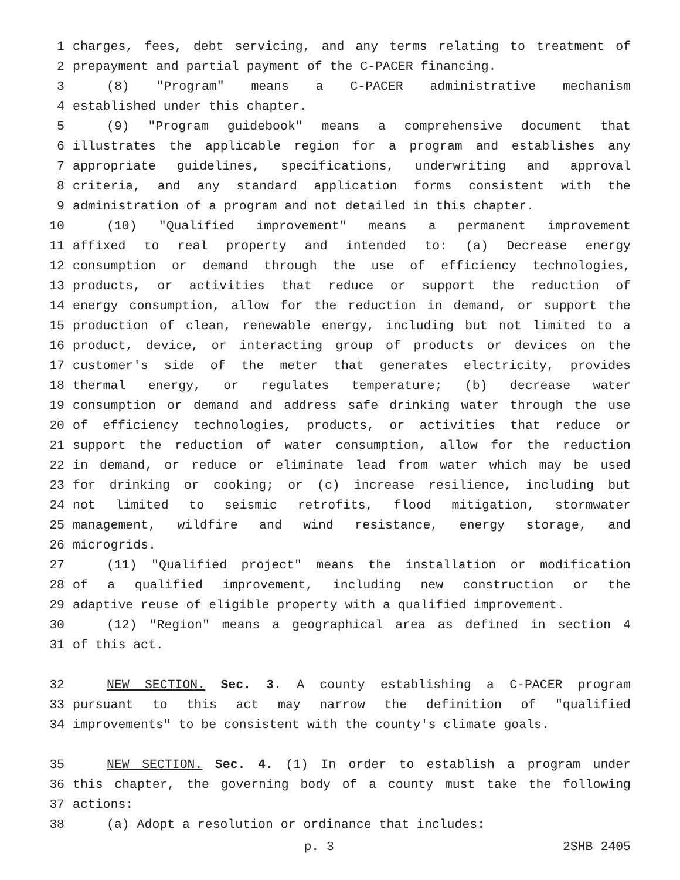1 charges, fees, debt servicing, and any terms relating to treatment of
2 prepayment and partial payment of the C-PACER financing.
3 (8) "Program" means a C-PACER administrative mechanism
4 established under this chapter.
5 (9) "Program guidebook" means a comprehensive document that
6 illustrates the applicable region for a program and establishes any
7 appropriate guidelines, specifications, underwriting and approval
8 criteria, and any standard application forms consistent with the
9 administration of a program and not detailed in this chapter.
10 (10) "Qualified improvement" means a permanent improvement
11 affixed to real property and intended to: (a) Decrease energy
12 consumption or demand through the use of efficiency technologies,
13 products, or activities that reduce or support the reduction of
14 energy consumption, allow for the reduction in demand, or support the
15 production of clean, renewable energy, including but not limited to a
16 product, device, or interacting group of products or devices on the
17 customer's side of the meter that generates electricity, provides
18 thermal energy, or regulates temperature; (b) decrease water
19 consumption or demand and address safe drinking water through the use
20 of efficiency technologies, products, or activities that reduce or
21 support the reduction of water consumption, allow for the reduction
22 in demand, or reduce or eliminate lead from water which may be used
23 for drinking or cooking; or (c) increase resilience, including but
24 not limited to seismic retrofits, flood mitigation, stormwater
25 management, wildfire and wind resistance, energy storage, and
26 microgrids.
27 (11) "Qualified project" means the installation or modification
28 of a qualified improvement, including new construction or the
29 adaptive reuse of eligible property with a qualified improvement.
30 (12) "Region" means a geographical area as defined in section 4
31 of this act.
32 NEW SECTION. Sec. 3. A county establishing a C-PACER program
33 pursuant to this act may narrow the definition of "qualified
34 improvements" to be consistent with the county's climate goals.
35 NEW SECTION. Sec. 4. (1) In order to establish a program under
36 this chapter, the governing body of a county must take the following
37 actions:
38 (a) Adopt a resolution or ordinance that includes:
p. 3 2SHB 2405